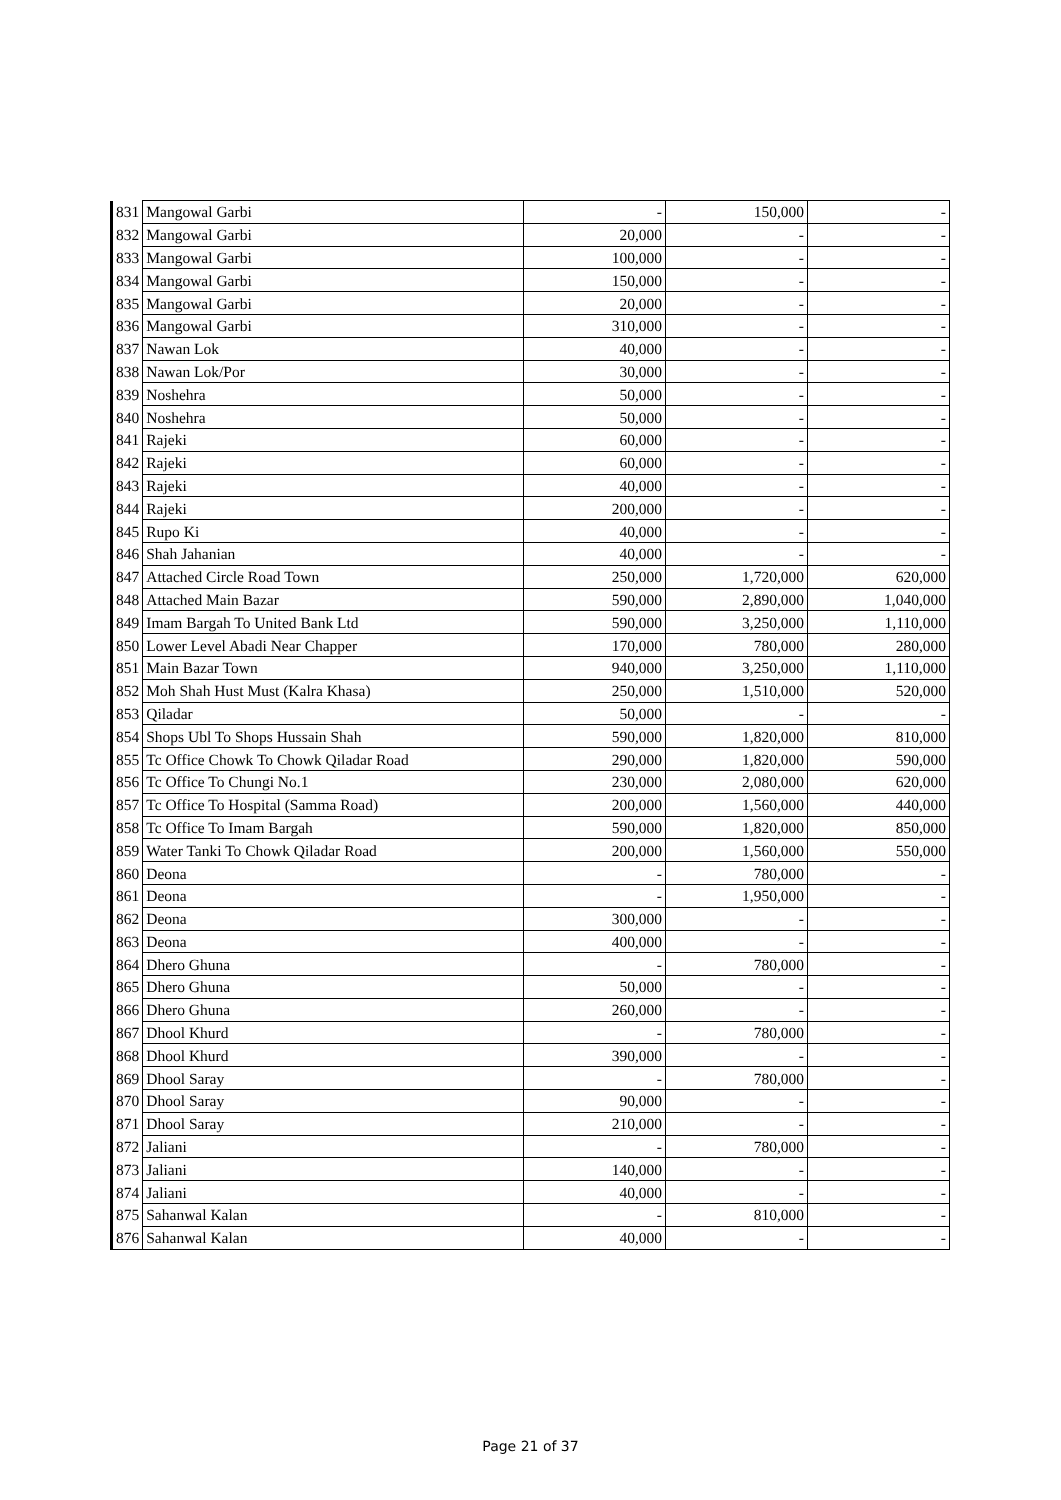| 831 | Mangowal Garbi | - | 150,000 | - |
| 832 | Mangowal Garbi | 20,000 | - | - |
| 833 | Mangowal Garbi | 100,000 | - | - |
| 834 | Mangowal Garbi | 150,000 | - | - |
| 835 | Mangowal Garbi | 20,000 | - | - |
| 836 | Mangowal Garbi | 310,000 | - | - |
| 837 | Nawan Lok | 40,000 | - | - |
| 838 | Nawan Lok/Por | 30,000 | - | - |
| 839 | Noshehra | 50,000 | - | - |
| 840 | Noshehra | 50,000 | - | - |
| 841 | Rajeki | 60,000 | - | - |
| 842 | Rajeki | 60,000 | - | - |
| 843 | Rajeki | 40,000 | - | - |
| 844 | Rajeki | 200,000 | - | - |
| 845 | Rupo Ki | 40,000 | - | - |
| 846 | Shah Jahanian | 40,000 | - | - |
| 847 | Attached Circle Road Town | 250,000 | 1,720,000 | 620,000 |
| 848 | Attached Main Bazar | 590,000 | 2,890,000 | 1,040,000 |
| 849 | Imam Bargah To United Bank Ltd | 590,000 | 3,250,000 | 1,110,000 |
| 850 | Lower Level Abadi Near Chapper | 170,000 | 780,000 | 280,000 |
| 851 | Main Bazar Town | 940,000 | 3,250,000 | 1,110,000 |
| 852 | Moh Shah Hust Must (Kalra Khasa) | 250,000 | 1,510,000 | 520,000 |
| 853 | Qiladar | 50,000 | - | - |
| 854 | Shops Ubl To Shops Hussain Shah | 590,000 | 1,820,000 | 810,000 |
| 855 | Tc Office Chowk To Chowk Qiladar Road | 290,000 | 1,820,000 | 590,000 |
| 856 | Tc Office To Chungi No.1 | 230,000 | 2,080,000 | 620,000 |
| 857 | Tc Office To Hospital (Samma Road) | 200,000 | 1,560,000 | 440,000 |
| 858 | Tc Office To Imam Bargah | 590,000 | 1,820,000 | 850,000 |
| 859 | Water Tanki To Chowk Qiladar Road | 200,000 | 1,560,000 | 550,000 |
| 860 | Deona | - | 780,000 | - |
| 861 | Deona | - | 1,950,000 | - |
| 862 | Deona | 300,000 | - | - |
| 863 | Deona | 400,000 | - | - |
| 864 | Dhero Ghuna | - | 780,000 | - |
| 865 | Dhero Ghuna | 50,000 | - | - |
| 866 | Dhero Ghuna | 260,000 | - | - |
| 867 | Dhool Khurd | - | 780,000 | - |
| 868 | Dhool Khurd | 390,000 | - | - |
| 869 | Dhool Saray | - | 780,000 | - |
| 870 | Dhool Saray | 90,000 | - | - |
| 871 | Dhool Saray | 210,000 | - | - |
| 872 | Jaliani | - | 780,000 | - |
| 873 | Jaliani | 140,000 | - | - |
| 874 | Jaliani | 40,000 | - | - |
| 875 | Sahanwal Kalan | - | 810,000 | - |
| 876 | Sahanwal Kalan | 40,000 | - | - |
Page 21 of 37